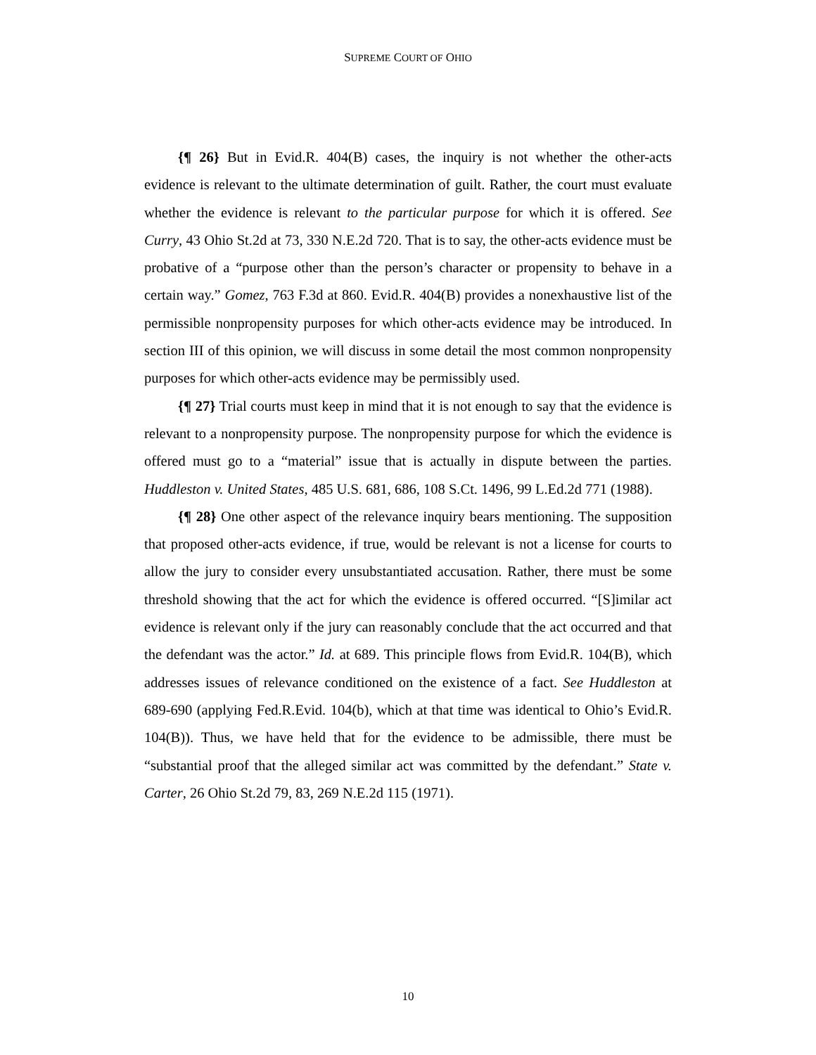SUPREME COURT OF OHIO
{¶ 26} But in Evid.R. 404(B) cases, the inquiry is not whether the other-acts evidence is relevant to the ultimate determination of guilt. Rather, the court must evaluate whether the evidence is relevant to the particular purpose for which it is offered. See Curry, 43 Ohio St.2d at 73, 330 N.E.2d 720. That is to say, the other-acts evidence must be probative of a “purpose other than the person’s character or propensity to behave in a certain way.” Gomez, 763 F.3d at 860. Evid.R. 404(B) provides a nonexhaustive list of the permissible nonpropensity purposes for which other-acts evidence may be introduced. In section III of this opinion, we will discuss in some detail the most common nonpropensity purposes for which other-acts evidence may be permissibly used.
{¶ 27} Trial courts must keep in mind that it is not enough to say that the evidence is relevant to a nonpropensity purpose. The nonpropensity purpose for which the evidence is offered must go to a “material” issue that is actually in dispute between the parties. Huddleston v. United States, 485 U.S. 681, 686, 108 S.Ct. 1496, 99 L.Ed.2d 771 (1988).
{¶ 28} One other aspect of the relevance inquiry bears mentioning. The supposition that proposed other-acts evidence, if true, would be relevant is not a license for courts to allow the jury to consider every unsubstantiated accusation. Rather, there must be some threshold showing that the act for which the evidence is offered occurred. “[S]imilar act evidence is relevant only if the jury can reasonably conclude that the act occurred and that the defendant was the actor.” Id. at 689. This principle flows from Evid.R. 104(B), which addresses issues of relevance conditioned on the existence of a fact. See Huddleston at 689-690 (applying Fed.R.Evid. 104(b), which at that time was identical to Ohio’s Evid.R. 104(B)). Thus, we have held that for the evidence to be admissible, there must be “substantial proof that the alleged similar act was committed by the defendant.” State v. Carter, 26 Ohio St.2d 79, 83, 269 N.E.2d 115 (1971).
10